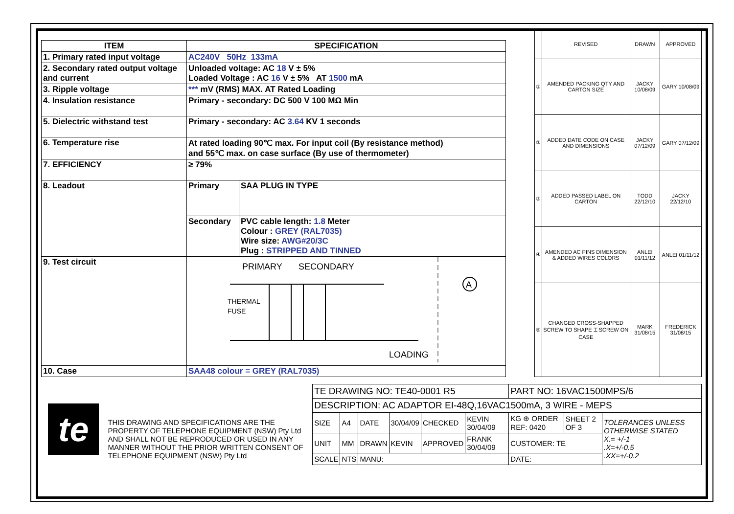| ITEM | SPECIFICATION | |
| --- | --- | --- |
| 1. Primary rated input voltage | AC240V 50Hz 133mA | |
| 2. Secondary rated output voltage and current | Unloaded voltage: AC 18 V ± 5% Loaded Voltage : AC 16 V ± 5% AT 1500 mA | |
| 3. Ripple voltage | *** mV (RMS) MAX. AT Rated Loading | |
| 4. Insulation resistance | Primary - secondary: DC 500 V 100 MΩ Min | |
| 5. Dielectric withstand test | Primary - secondary: AC 3.64 KV 1 seconds | |
| 6. Temperature rise | At rated loading 90℃ max. For input coil (By resistance method) and 55℃ max. on case surface (By use of thermometer) | |
| 7. EFFICIENCY | ≥ 79% | |
| 8. Leadout | Primary | SAA PLUG IN TYPE |
| | Secondary | PVC cable length: 1.8 Meter Colour : GREY (RAL7035) Wire size: AWG#20/3C Plug : STRIPPED AND TINNED |
| 9. Test circuit | PRIMARY SECONDARY THERMAL FUSE A LOADING | |
| 10. Case | SAA48 colour = GREY (RAL7035) | |
| | REVISED | DRAWN | APPROVED |
| --- | --- | --- | --- |
| ① | AMENDED PACKING QTY AND CARTON SIZE | JACKY 10/08/09 | GARY 10/08/09 |
| ② | ADDED DATE CODE ON CASE AND DIMENSIONS | JACKY 07/12/09 | GARY 07/12/09 |
| ③ | ADDED PASSED LABEL ON CARTON | TODD 22/12/10 | JACKY 22/12/10 |
| ④ | AMENDED AC PINS DIMENSION & ADDED WIRES COLORS | ANLEI 01/11/12 | ANLEI 01/11/12 |
| ⑤ | CHANGED CROSS-SHAPPED SCREW TO SHAPE ⌶ SCREW ON CASE | MARK 31/08/15 | FREDERICK 31/08/15 |
te
THIS DRAWING AND SPECIFICATIONS ARE THE PROPERTY OF TELEPHONE EQUIPMENT (NSW) Pty Ltd AND SHALL NOT BE REPRODUCED OR USED IN ANY MANNER WITHOUT THE PRIOR WRITTEN CONSENT OF TELEPHONE EQUIPMENT (NSW) Pty Ltd
| TE DRAWING NO: TE40-0001 R5 | | | | | | PART NO: 16VAC1500MPS/6 | | |
| DESCRIPTION: AC ADAPTOR EI-48Q,16VAC1500mA, 3 WIRE - MEPS | | | | | | | | |
| SIZE | A4 | DATE | 30/04/09 | CHECKED | KEVIN 30/04/09 | KG ⊕ ORDER REF: 0420 | SHEET 2 OF 3 | TOLERANCES UNLESS OTHERWISE STATED X.= +/-1 .X=+/-0.5 .XX=+/-0.2 |
| UNIT | MM | DRAWN | KEVIN | APPROVED | FRANK 30/04/09 | CUSTOMER: TE | | |
| SCALE | NTS | MANU: | | | | DATE: | | |